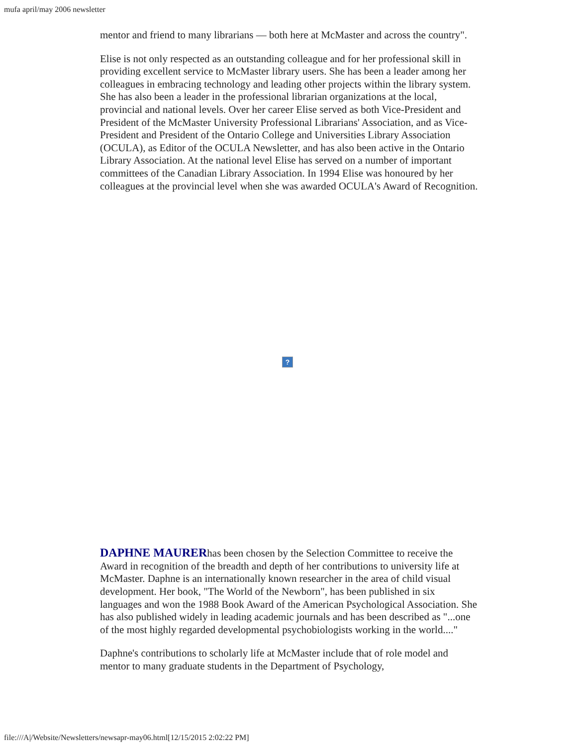mufa april/may 2006 newsletter
mentor and friend to many librarians — both here at McMaster and across the country".
Elise is not only respected as an outstanding colleague and for her professional skill in providing excellent service to McMaster library users. She has been a leader among her colleagues in embracing technology and leading other projects within the library system. She has also been a leader in the professional librarian organizations at the local, provincial and national levels. Over her career Elise served as both Vice-President and President of the McMaster University Professional Librarians' Association, and as Vice-President and President of the Ontario College and Universities Library Association (OCULA), as Editor of the OCULA Newsletter, and has also been active in the Ontario Library Association. At the national level Elise has served on a number of important committees of the Canadian Library Association. In 1994 Elise was honoured by her colleagues at the provincial level when she was awarded OCULA's Award of Recognition.
?
DAPHNE MAURERhas been chosen by the Selection Committee to receive the Award in recognition of the breadth and depth of her contributions to university life at McMaster. Daphne is an internationally known researcher in the area of child visual development. Her book, "The World of the Newborn", has been published in six languages and won the 1988 Book Award of the American Psychological Association. She has also published widely in leading academic journals and has been described as "...one of the most highly regarded developmental psychobiologists working in the world...."
Daphne's contributions to scholarly life at McMaster include that of role model and mentor to many graduate students in the Department of Psychology,
file:///A|/Website/Newsletters/newsapr-may06.html[12/15/2015 2:02:22 PM]